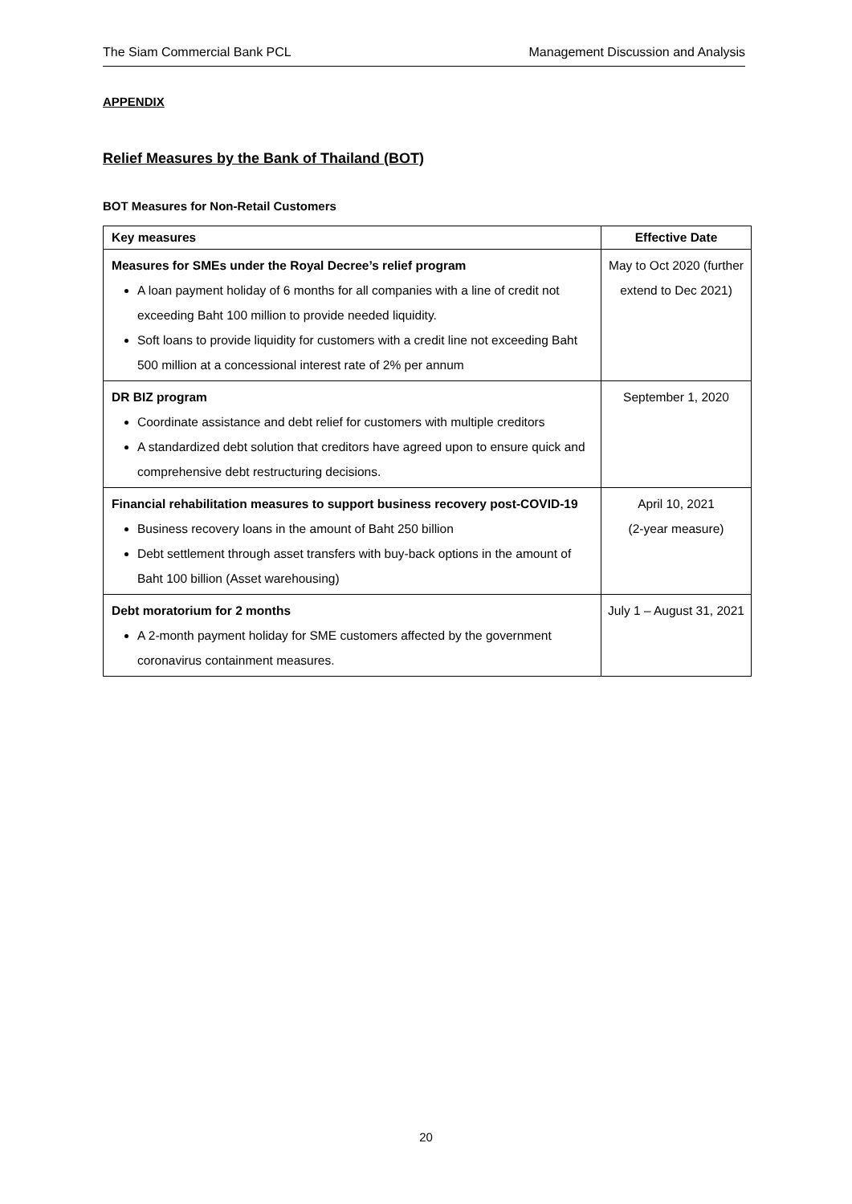The Siam Commercial Bank PCL Management Discussion and Analysis
APPENDIX
Relief Measures by the Bank of Thailand (BOT)
BOT Measures for Non-Retail Customers
| Key measures | Effective Date |
| --- | --- |
| Measures for SMEs under the Royal Decree’s relief program A loan payment holiday of 6 months for all companies with a line of credit not exceeding Baht 100 million to provide needed liquidity. Soft loans to provide liquidity for customers with a credit line not exceeding Baht 500 million at a concessional interest rate of 2% per annum | May to Oct 2020 (further extend to Dec 2021) |
| DR BIZ program Coordinate assistance and debt relief for customers with multiple creditors A standardized debt solution that creditors have agreed upon to ensure quick and comprehensive debt restructuring decisions. | September 1, 2020 |
| Financial rehabilitation measures to support business recovery post-COVID-19 Business recovery loans in the amount of Baht 250 billion Debt settlement through asset transfers with buy-back options in the amount of Baht 100 billion (Asset warehousing) | April 10, 2021 (2-year measure) |
| Debt moratorium for 2 months A 2-month payment holiday for SME customers affected by the government coronavirus containment measures. | July 1 – August 31, 2021 |
20